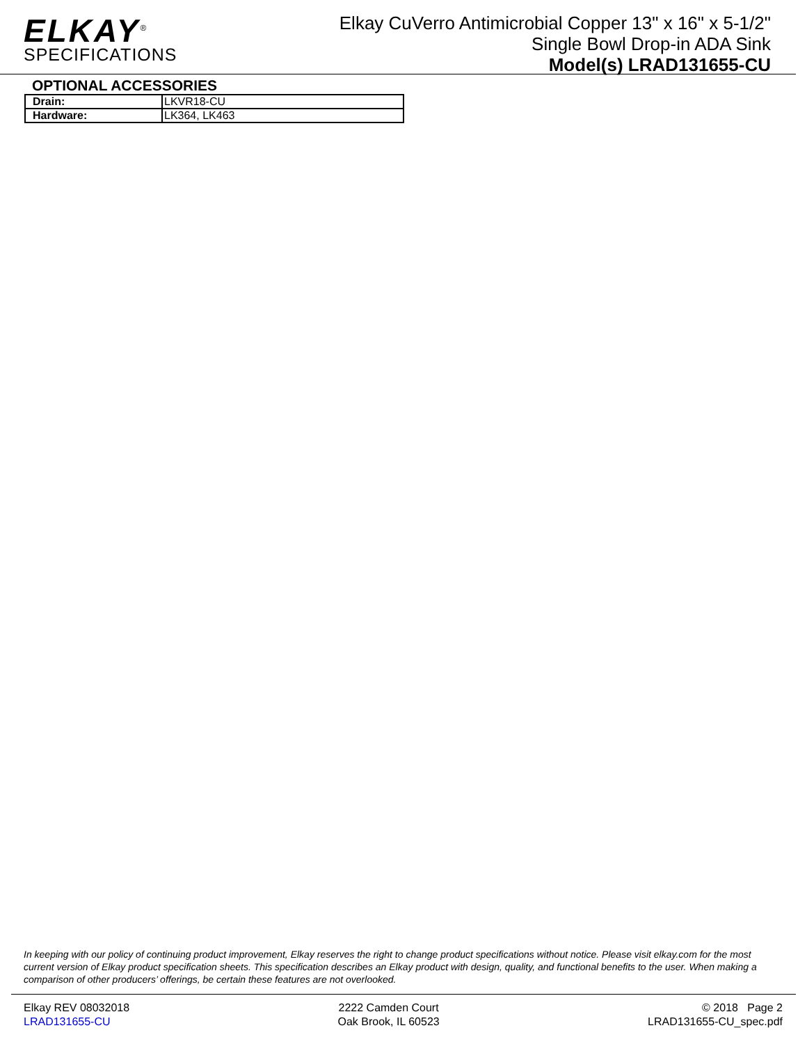ELKAY<sup>®</sup>
SPECIFICATIONS
Elkay CuVerro Antimicrobial Copper 13" x 16" x 5-1/2"
Single Bowl Drop-in ADA Sink
Model(s) LRAD131655-CU
OPTIONAL ACCESSORIES
| Drain: | LKVR18-CU |
| Hardware: | LK364, LK463 |
In keeping with our policy of continuing product improvement, Elkay reserves the right to change product specifications without notice. Please visit elkay.com for the most current version of Elkay product specification sheets. This specification describes an Elkay product with design, quality, and functional benefits to the user. When making a comparison of other producers’ offerings, be certain these features are not overlooked.
Elkay REV 08032018
LRAD131655-CU
2222 Camden Court
Oak Brook, IL 60523
© 2018 Page 2
LRAD131655-CU_spec.pdf